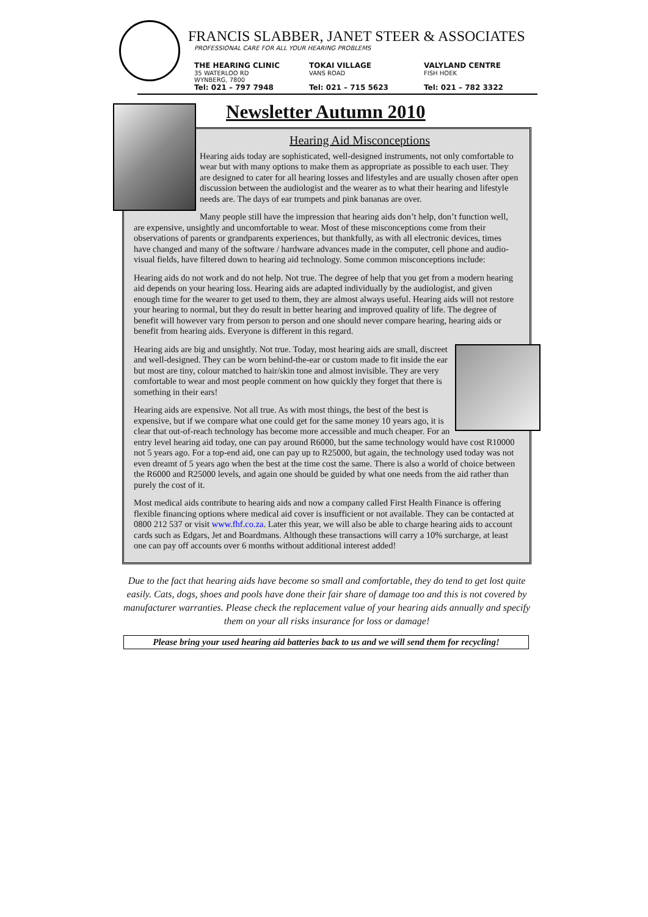FRANCIS SLABBER, JANET STEER & ASSOCIATES
PROFESSIONAL CARE FOR ALL YOUR HEARING PROBLEMS
THE HEARING CLINIC
35 WATERLOO RD
WYNBERG, 7800
Tel: 021 – 797 7948
TOKAI VILLAGE
VANS ROAD
Tel: 021 – 715 5623
VALYLAND CENTRE
FISH HOEK
Tel: 021 – 782 3322
Newsletter Autumn 2010
Hearing Aid Misconceptions
Hearing aids today are sophisticated, well-designed instruments, not only comfortable to wear but with many options to make them as appropriate as possible to each user. They are designed to cater for all hearing losses and lifestyles and are usually chosen after open discussion between the audiologist and the wearer as to what their hearing and lifestyle needs are. The days of ear trumpets and pink bananas are over.
Many people still have the impression that hearing aids don’t help, don’t function well, are expensive, unsightly and uncomfortable to wear. Most of these misconceptions come from their observations of parents or grandparents experiences, but thankfully, as with all electronic devices, times have changed and many of the software / hardware advances made in the computer, cell phone and audio-visual fields, have filtered down to hearing aid technology. Some common misconceptions include:
Hearing aids do not work and do not help. Not true. The degree of help that you get from a modern hearing aid depends on your hearing loss. Hearing aids are adapted individually by the audiologist, and given enough time for the wearer to get used to them, they are almost always useful. Hearing aids will not restore your hearing to normal, but they do result in better hearing and improved quality of life. The degree of benefit will however vary from person to person and one should never compare hearing, hearing aids or benefit from hearing aids. Everyone is different in this regard.
Hearing aids are big and unsightly. Not true. Today, most hearing aids are small, discreet and well-designed. They can be worn behind-the-ear or custom made to fit inside the ear but most are tiny, colour matched to hair/skin tone and almost invisible. They are very comfortable to wear and most people comment on how quickly they forget that there is something in their ears!
Hearing aids are expensive. Not all true. As with most things, the best of the best is expensive, but if we compare what one could get for the same money 10 years ago, it is clear that out-of-reach technology has become more accessible and much cheaper. For an entry level hearing aid today, one can pay around R6000, but the same technology would have cost R10000 not 5 years ago. For a top-end aid, one can pay up to R25000, but again, the technology used today was not even dreamt of 5 years ago when the best at the time cost the same. There is also a world of choice between the R6000 and R25000 levels, and again one should be guided by what one needs from the aid rather than purely the cost of it.
Most medical aids contribute to hearing aids and now a company called First Health Finance is offering flexible financing options where medical aid cover is insufficient or not available. They can be contacted at 0800 212 537 or visit www.fhf.co.za. Later this year, we will also be able to charge hearing aids to account cards such as Edgars, Jet and Boardmans. Although these transactions will carry a 10% surcharge, at least one can pay off accounts over 6 months without additional interest added!
Due to the fact that hearing aids have become so small and comfortable, they do tend to get lost quite easily. Cats, dogs, shoes and pools have done their fair share of damage too and this is not covered by manufacturer warranties. Please check the replacement value of your hearing aids annually and specify them on your all risks insurance for loss or damage!
Please bring your used hearing aid batteries back to us and we will send them for recycling!